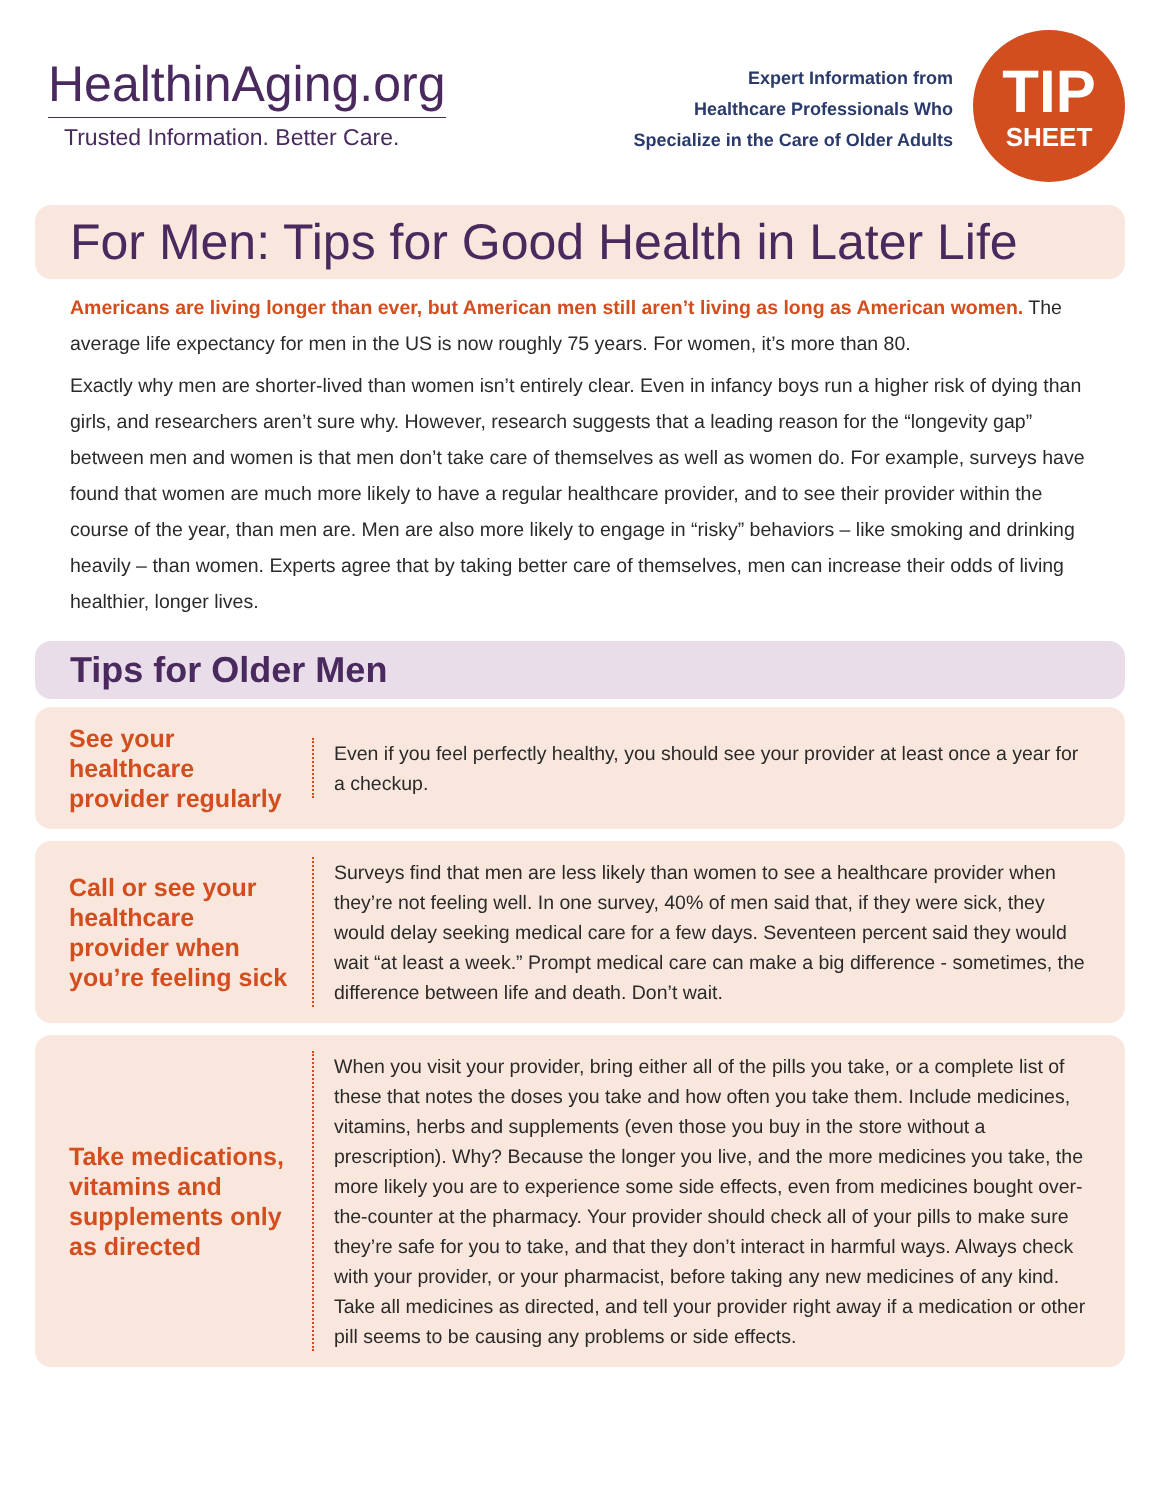HealthinAging.org
Trusted Information. Better Care.
Expert Information from
Healthcare Professionals Who
Specialize in the Care of Older Adults
TIP
SHEET
For Men: Tips for Good Health in Later Life
Americans are living longer than ever, but American men still aren’t living as long as American women. The average life expectancy for men in the US is now roughly 75 years. For women, it’s more than 80.
Exactly why men are shorter-lived than women isn’t entirely clear. Even in infancy boys run a higher risk of dying than girls, and researchers aren’t sure why. However, research suggests that a leading reason for the “longevity gap” between men and women is that men don’t take care of themselves as well as women do. For example, surveys have found that women are much more likely to have a regular healthcare provider, and to see their provider within the course of the year, than men are. Men are also more likely to engage in “risky” behaviors – like smoking and drinking heavily – than women. Experts agree that by taking better care of themselves, men can increase their odds of living healthier, longer lives.
Tips for Older Men
See your healthcare provider regularly
Even if you feel perfectly healthy, you should see your provider at least once a year for a checkup.
Call or see your healthcare provider when you’re feeling sick
Surveys find that men are less likely than women to see a healthcare provider when they’re not feeling well. In one survey, 40% of men said that, if they were sick, they would delay seeking medical care for a few days. Seventeen percent said they would wait “at least a week.” Prompt medical care can make a big difference - sometimes, the difference between life and death. Don’t wait.
Take medications, vitamins and supplements only as directed
When you visit your provider, bring either all of the pills you take, or a complete list of these that notes the doses you take and how often you take them. Include medicines, vitamins, herbs and supplements (even those you buy in the store without a prescription). Why? Because the longer you live, and the more medicines you take, the more likely you are to experience some side effects, even from medicines bought over-the-counter at the pharmacy. Your provider should check all of your pills to make sure they’re safe for you to take, and that they don’t interact in harmful ways. Always check with your provider, or your pharmacist, before taking any new medicines of any kind. Take all medicines as directed, and tell your provider right away if a medication or other pill seems to be causing any problems or side effects.